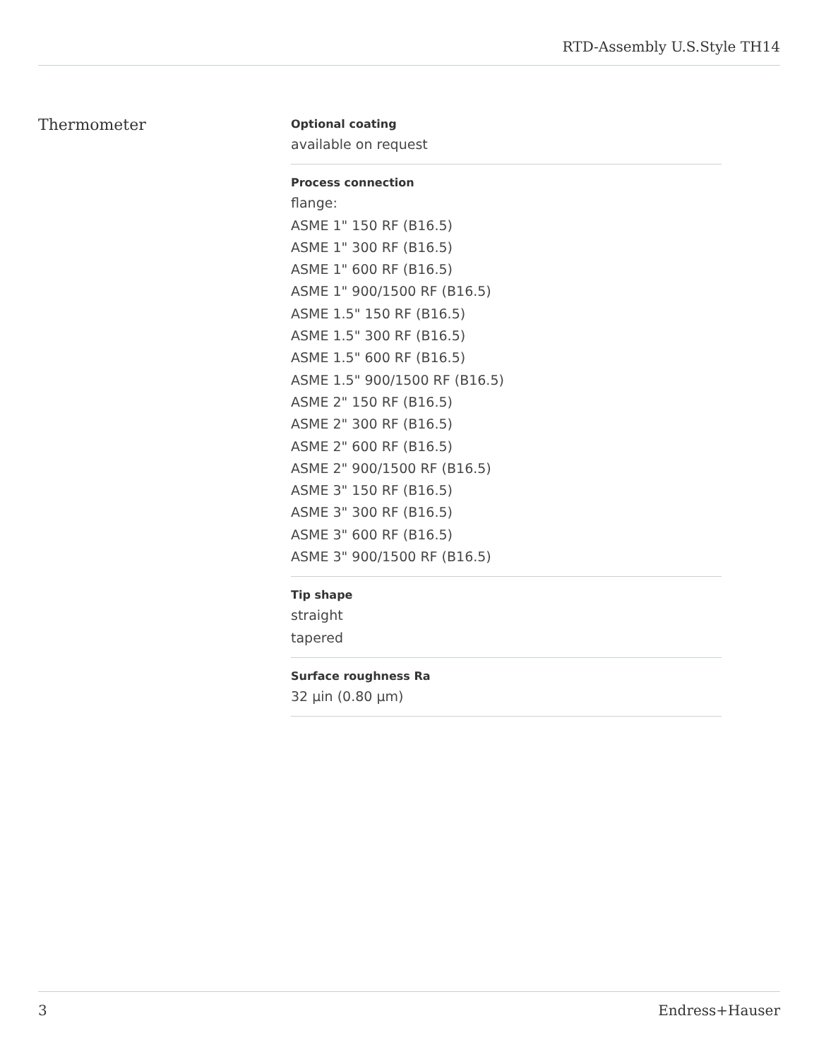RTD-Assembly U.S.Style TH14
Thermometer
Optional coating
available on request
Process connection
flange:
ASME 1" 150 RF (B16.5)
ASME 1" 300 RF (B16.5)
ASME 1" 600 RF (B16.5)
ASME 1" 900/1500 RF (B16.5)
ASME 1.5" 150 RF (B16.5)
ASME 1.5" 300 RF (B16.5)
ASME 1.5" 600 RF (B16.5)
ASME 1.5" 900/1500 RF (B16.5)
ASME 2" 150 RF (B16.5)
ASME 2" 300 RF (B16.5)
ASME 2" 600 RF (B16.5)
ASME 2" 900/1500 RF (B16.5)
ASME 3" 150 RF (B16.5)
ASME 3" 300 RF (B16.5)
ASME 3" 600 RF (B16.5)
ASME 3" 900/1500 RF (B16.5)
Tip shape
straight
tapered
Surface roughness Ra
32 µin (0.80 µm)
3 Endress+Hauser